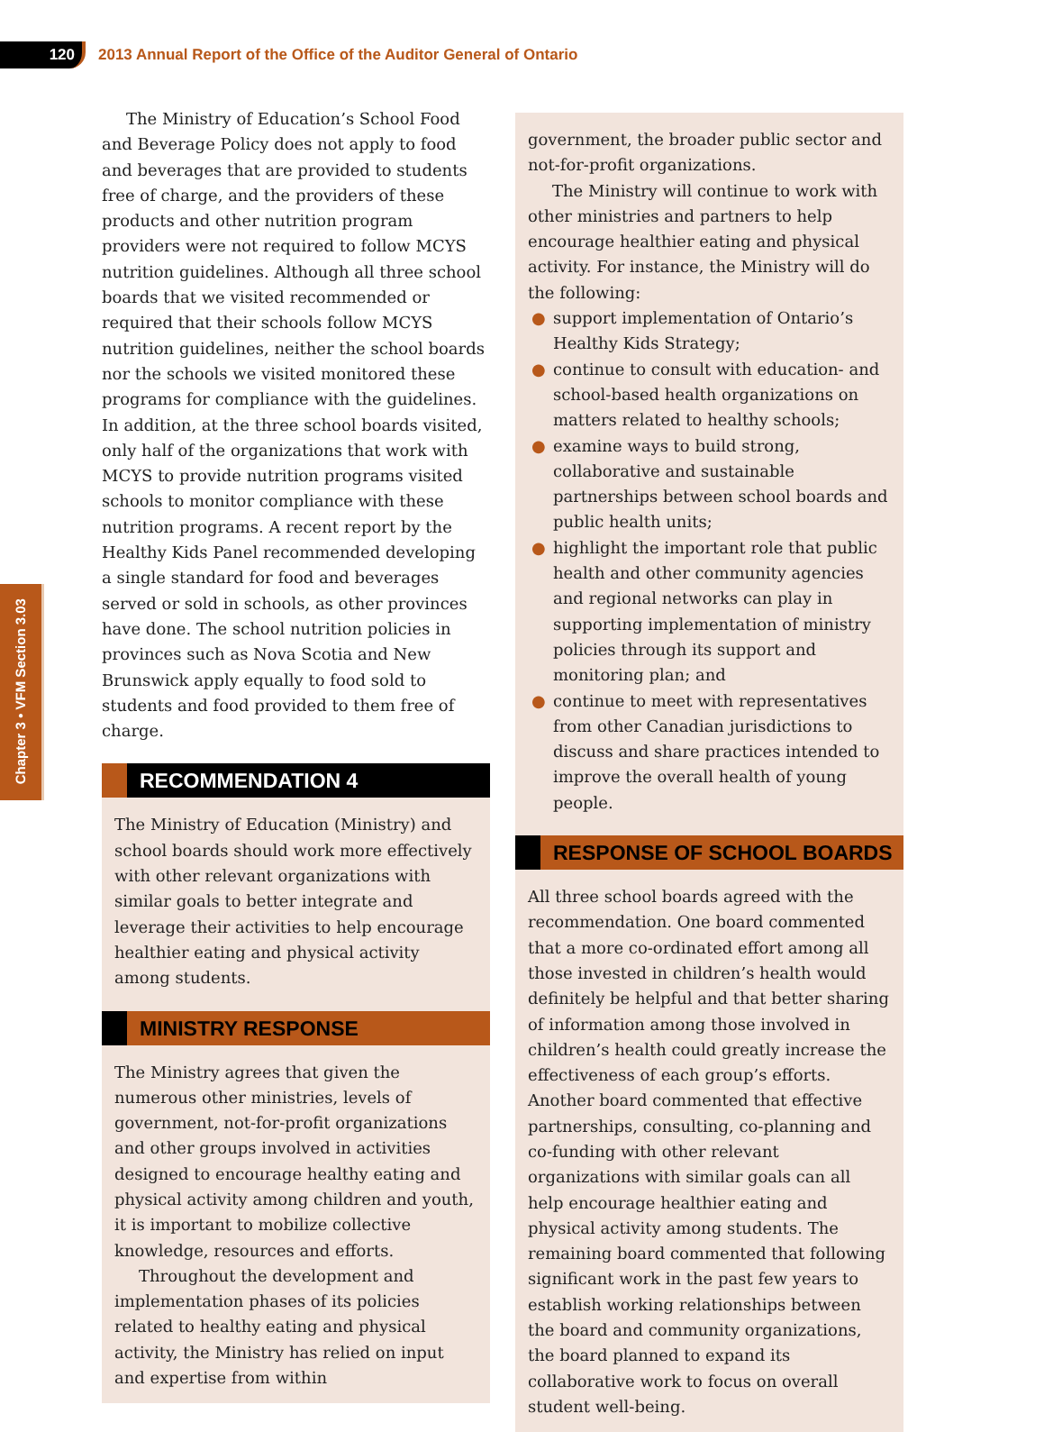120
2013 Annual Report of the Office of the Auditor General of Ontario
Chapter 3 • VFM Section 3.03
The Ministry of Education’s School Food and Beverage Policy does not apply to food and beverages that are provided to students free of charge, and the providers of these products and other nutrition program providers were not required to follow MCYS nutrition guidelines. Although all three school boards that we visited recommended or required that their schools follow MCYS nutrition guidelines, neither the school boards nor the schools we visited monitored these programs for compliance with the guidelines. In addition, at the three school boards visited, only half of the organizations that work with MCYS to provide nutrition programs visited schools to monitor compliance with these nutrition programs. A recent report by the Healthy Kids Panel recommended developing a single standard for food and beverages served or sold in schools, as other provinces have done. The school nutrition policies in provinces such as Nova Scotia and New Brunswick apply equally to food sold to students and food provided to them free of charge.
RECOMMENDATION 4
The Ministry of Education (Ministry) and school boards should work more effectively with other relevant organizations with similar goals to better integrate and leverage their activities to help encourage healthier eating and physical activity among students.
MINISTRY RESPONSE
The Ministry agrees that given the numerous other ministries, levels of government, not-for-profit organizations and other groups involved in activities designed to encourage healthy eating and physical activity among children and youth, it is important to mobilize collective knowledge, resources and efforts.
Throughout the development and implementation phases of its policies related to healthy eating and physical activity, the Ministry has relied on input and expertise from within
government, the broader public sector and not-for-profit organizations.
The Ministry will continue to work with other ministries and partners to help encourage healthier eating and physical activity. For instance, the Ministry will do the following:
● support implementation of Ontario’s Healthy Kids Strategy;
● continue to consult with education- and school-based health organizations on matters related to healthy schools;
● examine ways to build strong, collaborative and sustainable partnerships between school boards and public health units;
● highlight the important role that public health and other community agencies and regional networks can play in supporting implementation of ministry policies through its support and monitoring plan; and
● continue to meet with representatives from other Canadian jurisdictions to discuss and share practices intended to improve the overall health of young people.
RESPONSE OF SCHOOL BOARDS
All three school boards agreed with the recommendation. One board commented that a more co-ordinated effort among all those invested in children’s health would definitely be helpful and that better sharing of information among those involved in children’s health could greatly increase the effectiveness of each group’s efforts. Another board commented that effective partnerships, consulting, co-planning and co-funding with other relevant organizations with similar goals can all help encourage healthier eating and physical activity among students. The remaining board commented that following significant work in the past few years to establish working relationships between the board and community organizations, the board planned to expand its collaborative work to focus on overall student well-being.